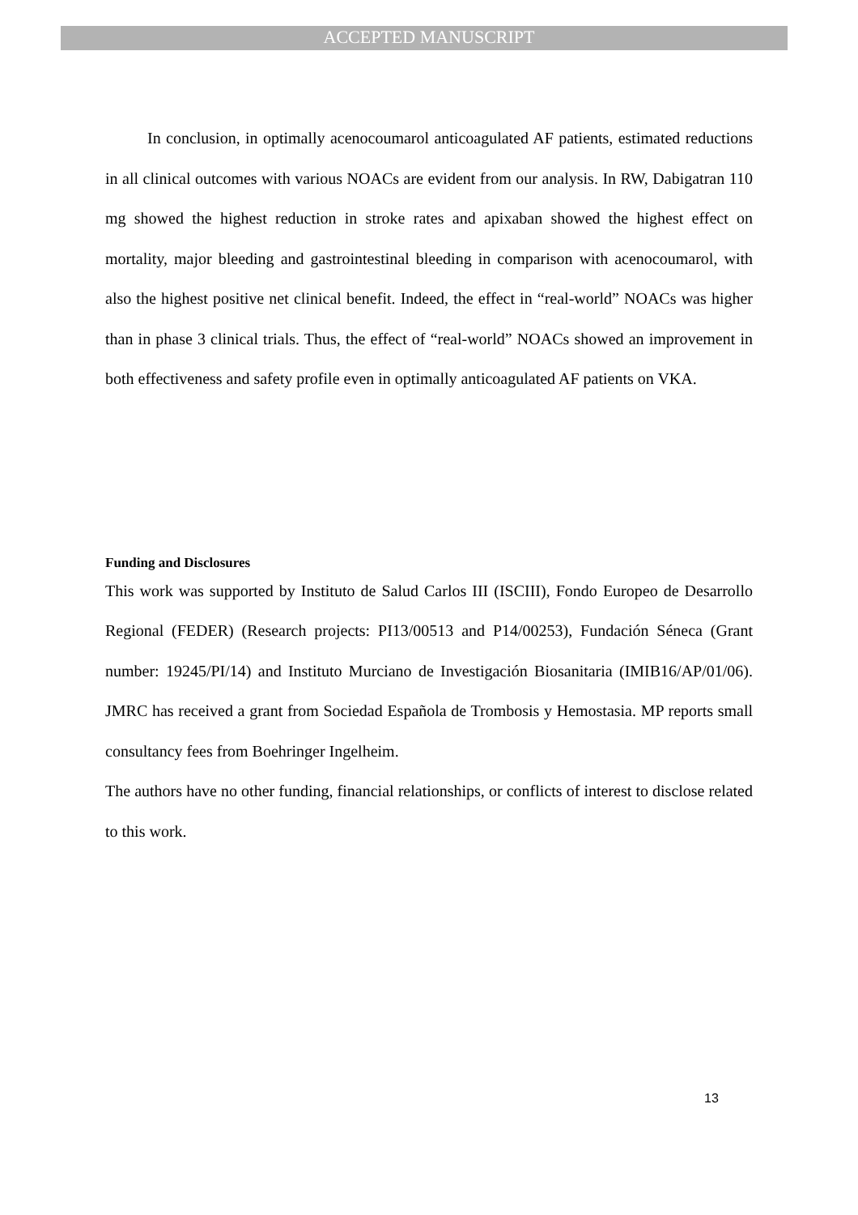ACCEPTED MANUSCRIPT
In conclusion, in optimally acenocoumarol anticoagulated AF patients, estimated reductions in all clinical outcomes with various NOACs are evident from our analysis. In RW, Dabigatran 110 mg showed the highest reduction in stroke rates and apixaban showed the highest effect on mortality, major bleeding and gastrointestinal bleeding in comparison with acenocoumarol, with also the highest positive net clinical benefit. Indeed, the effect in “real-world” NOACs was higher than in phase 3 clinical trials. Thus, the effect of “real-world” NOACs showed an improvement in both effectiveness and safety profile even in optimally anticoagulated AF patients on VKA.
Funding and Disclosures
This work was supported by Instituto de Salud Carlos III (ISCIII), Fondo Europeo de Desarrollo Regional (FEDER) (Research projects: PI13/00513 and P14/00253), Fundación Séneca (Grant number: 19245/PI/14) and Instituto Murciano de Investigación Biosanitaria (IMIB16/AP/01/06). JMRC has received a grant from Sociedad Española de Trombosis y Hemostasia. MP reports small consultancy fees from Boehringer Ingelheim.
The authors have no other funding, financial relationships, or conflicts of interest to disclose related to this work.
13